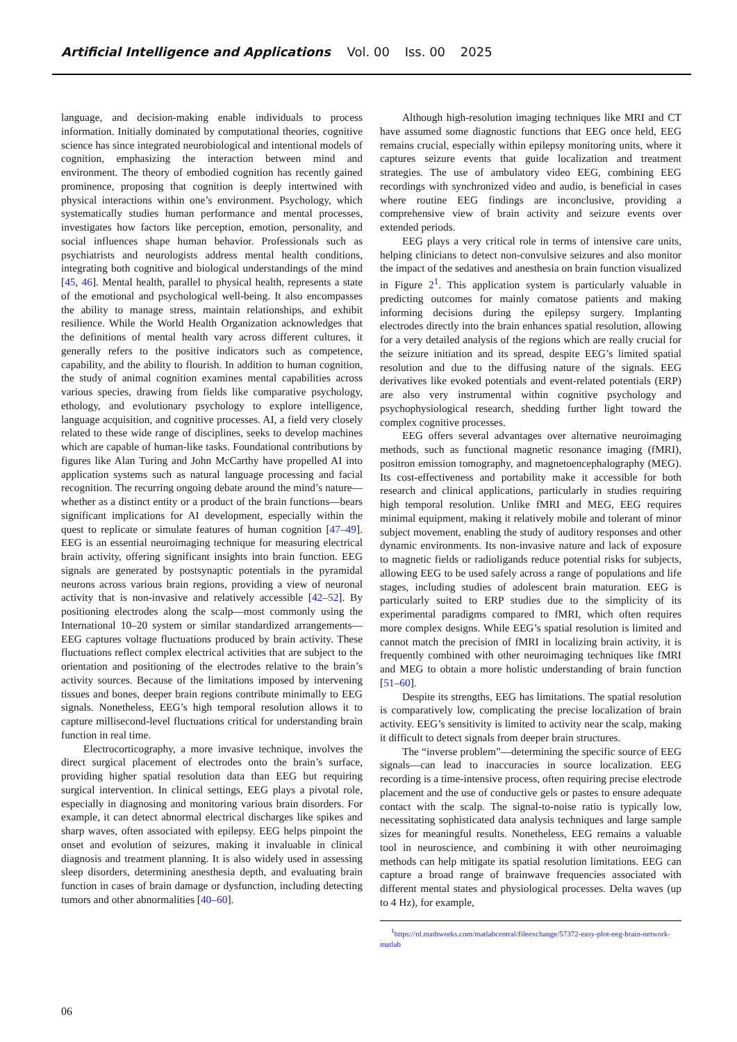Artificial Intelligence and Applications Vol. 00 Iss. 00 2025
language, and decision-making enable individuals to process information. Initially dominated by computational theories, cognitive science has since integrated neurobiological and intentional models of cognition, emphasizing the interaction between mind and environment. The theory of embodied cognition has recently gained prominence, proposing that cognition is deeply intertwined with physical interactions within one’s environment. Psychology, which systematically studies human performance and mental processes, investigates how factors like perception, emotion, personality, and social influences shape human behavior. Professionals such as psychiatrists and neurologists address mental health conditions, integrating both cognitive and biological understandings of the mind [45, 46]. Mental health, parallel to physical health, represents a state of the emotional and psychological well-being. It also encompasses the ability to manage stress, maintain relationships, and exhibit resilience. While the World Health Organization acknowledges that the definitions of mental health vary across different cultures, it generally refers to the positive indicators such as competence, capability, and the ability to flourish. In addition to human cognition, the study of animal cognition examines mental capabilities across various species, drawing from fields like comparative psychology, ethology, and evolutionary psychology to explore intelligence, language acquisition, and cognitive processes. AI, a field very closely related to these wide range of disciplines, seeks to develop machines which are capable of human-like tasks. Foundational contributions by figures like Alan Turing and John McCarthy have propelled AI into application systems such as natural language processing and facial recognition. The recurring ongoing debate around the mind’s nature—whether as a distinct entity or a product of the brain functions—bears significant implications for AI development, especially within the quest to replicate or simulate features of human cognition [47–49]. EEG is an essential neuroimaging technique for measuring electrical brain activity, offering significant insights into brain function. EEG signals are generated by postsynaptic potentials in the pyramidal neurons across various brain regions, providing a view of neuronal activity that is non-invasive and relatively accessible [42–52]. By positioning electrodes along the scalp—most commonly using the International 10–20 system or similar standardized arrangements—EEG captures voltage fluctuations produced by brain activity. These fluctuations reflect complex electrical activities that are subject to the orientation and positioning of the electrodes relative to the brain’s activity sources. Because of the limitations imposed by intervening tissues and bones, deeper brain regions contribute minimally to EEG signals. Nonetheless, EEG’s high temporal resolution allows it to capture millisecond-level fluctuations critical for understanding brain function in real time.
Electrocorticography, a more invasive technique, involves the direct surgical placement of electrodes onto the brain’s surface, providing higher spatial resolution data than EEG but requiring surgical intervention. In clinical settings, EEG plays a pivotal role, especially in diagnosing and monitoring various brain disorders. For example, it can detect abnormal electrical discharges like spikes and sharp waves, often associated with epilepsy. EEG helps pinpoint the onset and evolution of seizures, making it invaluable in clinical diagnosis and treatment planning. It is also widely used in assessing sleep disorders, determining anesthesia depth, and evaluating brain function in cases of brain damage or dysfunction, including detecting tumors and other abnormalities [40–60].
Although high-resolution imaging techniques like MRI and CT have assumed some diagnostic functions that EEG once held, EEG remains crucial, especially within epilepsy monitoring units, where it captures seizure events that guide localization and treatment strategies. The use of ambulatory video EEG, combining EEG recordings with synchronized video and audio, is beneficial in cases where routine EEG findings are inconclusive, providing a comprehensive view of brain activity and seizure events over extended periods.
EEG plays a very critical role in terms of intensive care units, helping clinicians to detect non-convulsive seizures and also monitor the impact of the sedatives and anesthesia on brain function visualized in Figure 2<sup>1</sup>. This application system is particularly valuable in predicting outcomes for mainly comatose patients and making informing decisions during the epilepsy surgery. Implanting electrodes directly into the brain enhances spatial resolution, allowing for a very detailed analysis of the regions which are really crucial for the seizure initiation and its spread, despite EEG’s limited spatial resolution and due to the diffusing nature of the signals. EEG derivatives like evoked potentials and event-related potentials (ERP) are also very instrumental within cognitive psychology and psychophysiological research, shedding further light toward the complex cognitive processes.
EEG offers several advantages over alternative neuroimaging methods, such as functional magnetic resonance imaging (fMRI), positron emission tomography, and magnetoencephalography (MEG). Its cost-effectiveness and portability make it accessible for both research and clinical applications, particularly in studies requiring high temporal resolution. Unlike fMRI and MEG, EEG requires minimal equipment, making it relatively mobile and tolerant of minor subject movement, enabling the study of auditory responses and other dynamic environments. Its non-invasive nature and lack of exposure to magnetic fields or radioligands reduce potential risks for subjects, allowing EEG to be used safely across a range of populations and life stages, including studies of adolescent brain maturation. EEG is particularly suited to ERP studies due to the simplicity of its experimental paradigms compared to fMRI, which often requires more complex designs. While EEG’s spatial resolution is limited and cannot match the precision of fMRI in localizing brain activity, it is frequently combined with other neuroimaging techniques like fMRI and MEG to obtain a more holistic understanding of brain function [51–60].
Despite its strengths, EEG has limitations. The spatial resolution is comparatively low, complicating the precise localization of brain activity. EEG’s sensitivity is limited to activity near the scalp, making it difficult to detect signals from deeper brain structures.
The “inverse problem”—determining the specific source of EEG signals—can lead to inaccuracies in source localization. EEG recording is a time-intensive process, often requiring precise electrode placement and the use of conductive gels or pastes to ensure adequate contact with the scalp. The signal-to-noise ratio is typically low, necessitating sophisticated data analysis techniques and large sample sizes for meaningful results. Nonetheless, EEG remains a valuable tool in neuroscience, and combining it with other neuroimaging methods can help mitigate its spatial resolution limitations. EEG can capture a broad range of brainwave frequencies associated with different mental states and physiological processes. Delta waves (up to 4 Hz), for example,
<sup>1</sup> https://nl.mathworks.com/matlabcentral/fileexchange/57372-easy-plot-eeg-brain-network-matlab
06